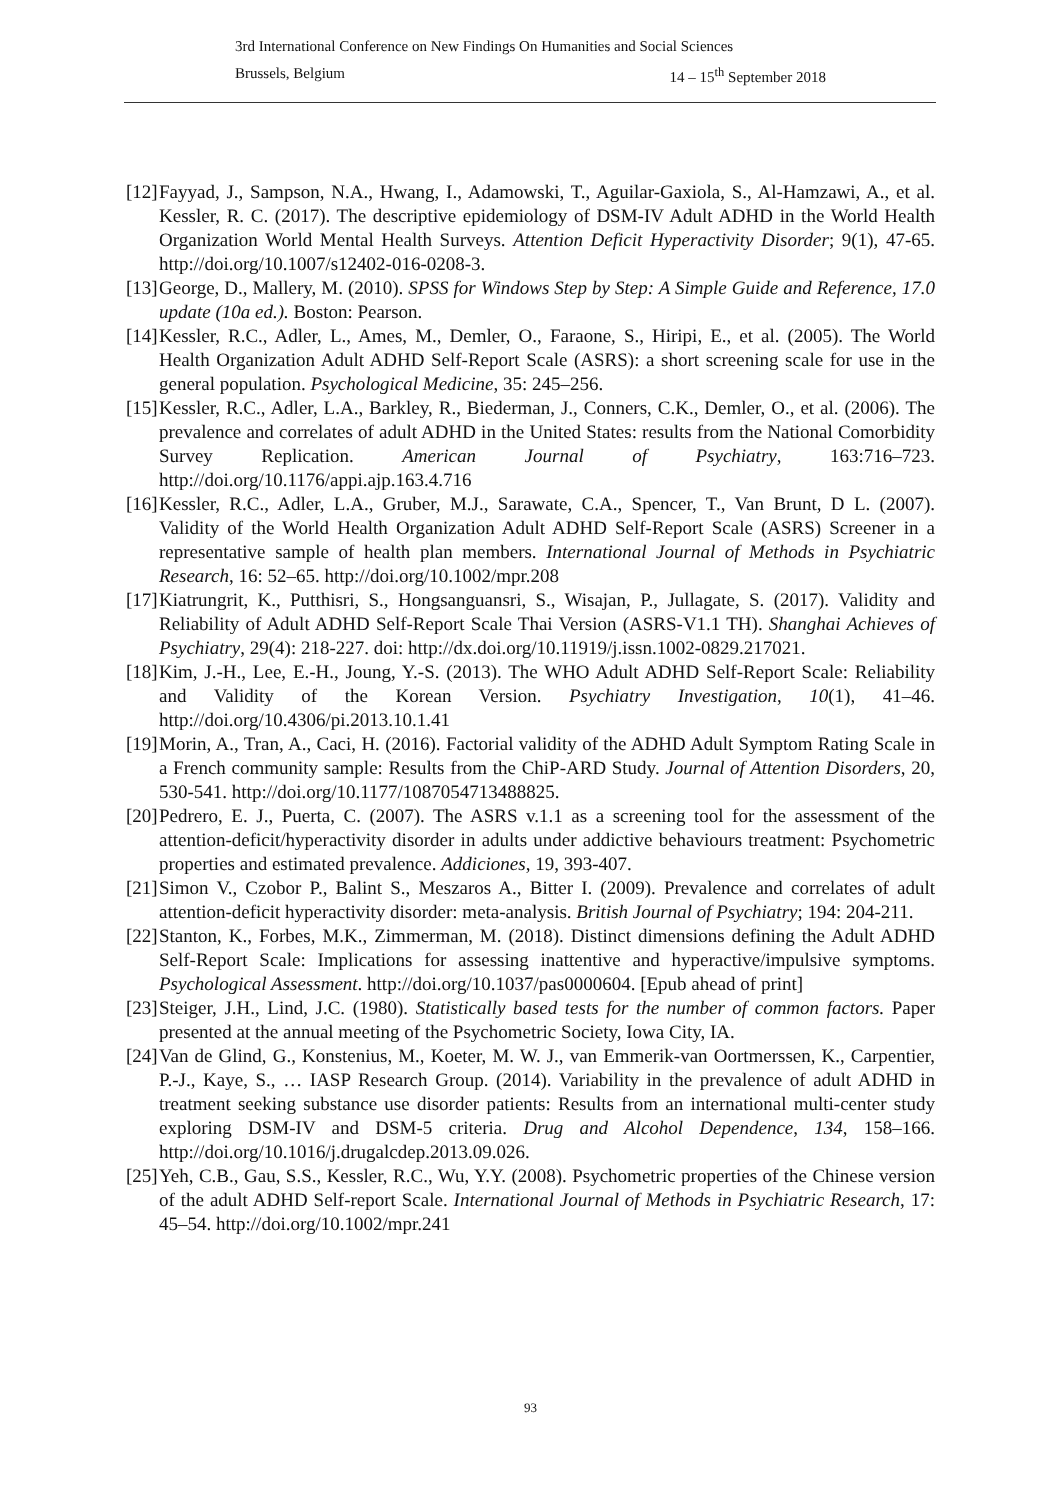3rd International Conference on New Findings On Humanities and Social Sciences
Brussels, Belgium 14 – 15<sup>th</sup> September 2018
[12]
Fayyad, J., Sampson, N.A., Hwang, I., Adamowski, T., Aguilar-Gaxiola, S., Al-Hamzawi, A., et al. Kessler, R. C. (2017). The descriptive epidemiology of DSM-IV Adult ADHD in the World Health Organization World Mental Health Surveys. Attention Deficit Hyperactivity Disorder; 9(1), 47-65. http://doi.org/10.1007/s12402-016-0208-3.
[13]
George, D., Mallery, M. (2010). SPSS for Windows Step by Step: A Simple Guide and Reference, 17.0 update (10a ed.). Boston: Pearson.
[14]
Kessler, R.C., Adler, L., Ames, M., Demler, O., Faraone, S., Hiripi, E., et al. (2005). The World Health Organization Adult ADHD Self-Report Scale (ASRS): a short screening scale for use in the general population. Psychological Medicine, 35: 245–256.
[15]
Kessler, R.C., Adler, L.A., Barkley, R., Biederman, J., Conners, C.K., Demler, O., et al. (2006). The prevalence and correlates of adult ADHD in the United States: results from the National Comorbidity Survey Replication. American Journal of Psychiatry, 163:716–723. http://doi.org/10.1176/appi.ajp.163.4.716
[16]
Kessler, R.C., Adler, L.A., Gruber, M.J., Sarawate, C.A., Spencer, T., Van Brunt, D L. (2007). Validity of the World Health Organization Adult ADHD Self-Report Scale (ASRS) Screener in a representative sample of health plan members. International Journal of Methods in Psychiatric Research, 16: 52–65. http://doi.org/10.1002/mpr.208
[17]
Kiatrungrit, K., Putthisri, S., Hongsanguansri, S., Wisajan, P., Jullagate, S. (2017). Validity and Reliability of Adult ADHD Self-Report Scale Thai Version (ASRS-V1.1 TH). Shanghai Achieves of Psychiatry, 29(4): 218-227. doi: http://dx.doi.org/10.11919/j.issn.1002-0829.217021.
[18]
Kim, J.-H., Lee, E.-H., Joung, Y.-S. (2013). The WHO Adult ADHD Self-Report Scale: Reliability and Validity of the Korean Version. Psychiatry Investigation, 10(1), 41–46. http://doi.org/10.4306/pi.2013.10.1.41
[19]
Morin, A., Tran, A., Caci, H. (2016). Factorial validity of the ADHD Adult Symptom Rating Scale in a French community sample: Results from the ChiP-ARD Study. Journal of Attention Disorders, 20, 530-541. http://doi.org/10.1177/1087054713488825.
[20]
Pedrero, E. J., Puerta, C. (2007). The ASRS v.1.1 as a screening tool for the assessment of the attention-deficit/hyperactivity disorder in adults under addictive behaviours treatment: Psychometric properties and estimated prevalence. Addiciones, 19, 393-407.
[21]
Simon V., Czobor P., Balint S., Meszaros A., Bitter I. (2009). Prevalence and correlates of adult attention-deficit hyperactivity disorder: meta-analysis. British Journal of Psychiatry; 194: 204-211.
[22]
Stanton, K., Forbes, M.K., Zimmerman, M. (2018). Distinct dimensions defining the Adult ADHD Self-Report Scale: Implications for assessing inattentive and hyperactive/impulsive symptoms. Psychological Assessment. http://doi.org/10.1037/pas0000604. [Epub ahead of print]
[23]
Steiger, J.H., Lind, J.C. (1980). Statistically based tests for the number of common factors. Paper presented at the annual meeting of the Psychometric Society, Iowa City, IA.
[24]
Van de Glind, G., Konstenius, M., Koeter, M. W. J., van Emmerik-van Oortmerssen, K., Carpentier, P.-J., Kaye, S., … IASP Research Group. (2014). Variability in the prevalence of adult ADHD in treatment seeking substance use disorder patients: Results from an international multi-center study exploring DSM-IV and DSM-5 criteria. Drug and Alcohol Dependence, 134, 158–166. http://doi.org/10.1016/j.drugalcdep.2013.09.026.
[25]
Yeh, C.B., Gau, S.S., Kessler, R.C., Wu, Y.Y. (2008). Psychometric properties of the Chinese version of the adult ADHD Self-report Scale. International Journal of Methods in Psychiatric Research, 17: 45–54. http://doi.org/10.1002/mpr.241
93